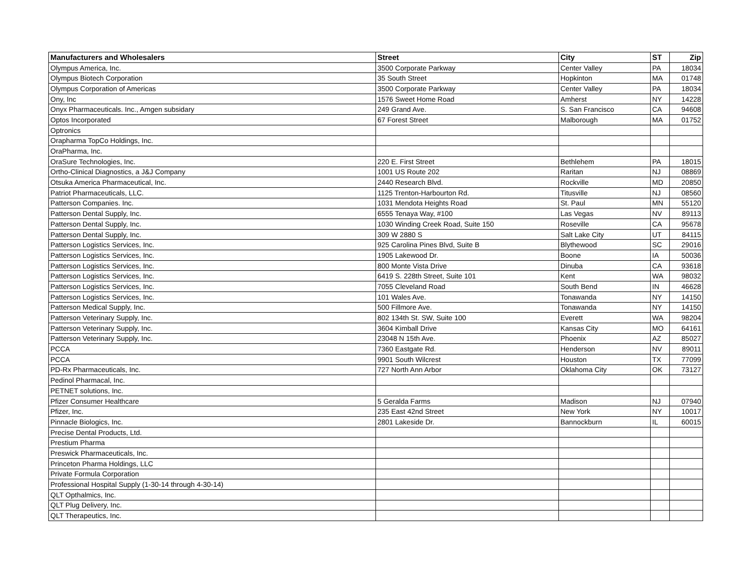| Manufacturers and Wholesalers | Street | City | ST | Zip |
| --- | --- | --- | --- | --- |
| Olympus America, Inc. | 3500 Corporate Parkway | Center Valley | PA | 18034 |
| Olympus Biotech Corporation | 35 South Street | Hopkinton | MA | 01748 |
| Olympus Corporation of Americas | 3500 Corporate Parkway | Center Valley | PA | 18034 |
| Ony, Inc | 1576 Sweet Home Road | Amherst | NY | 14228 |
| Onyx Pharmaceuticals. Inc., Amgen subsidary | 249 Grand Ave. | S. San Francisco | CA | 94608 |
| Optos Incorporated | 67 Forest Street | Malborough | MA | 01752 |
| Optronics | | | | |
| Orapharma TopCo Holdings, Inc. | | | | |
| OraPharma, Inc. | | | | |
| OraSure Technologies, Inc. | 220 E. First Street | Bethlehem | PA | 18015 |
| Ortho-Clinical Diagnostics, a J&J Company | 1001 US Route 202 | Raritan | NJ | 08869 |
| Otsuka America Pharmaceutical, Inc. | 2440 Research Blvd. | Rockville | MD | 20850 |
| Patriot Pharmaceuticals, LLC. | 1125 Trenton-Harbourton Rd. | Titusville | NJ | 08560 |
| Patterson Companies. Inc. | 1031 Mendota Heights Road | St. Paul | MN | 55120 |
| Patterson Dental Supply, Inc. | 6555 Tenaya Way, #100 | Las Vegas | NV | 89113 |
| Patterson Dental Supply, Inc. | 1030 Winding Creek Road, Suite 150 | Roseville | CA | 95678 |
| Patterson Dental Supply, Inc. | 309 W 2880 S | Salt Lake City | UT | 84115 |
| Patterson Logistics Services, Inc. | 925 Carolina Pines Blvd, Suite B | Blythewood | SC | 29016 |
| Patterson Logistics Services, Inc. | 1905 Lakewood Dr. | Boone | IA | 50036 |
| Patterson Logistics Services, Inc. | 800 Monte Vista Drive | Dinuba | CA | 93618 |
| Patterson Logistics Services, Inc. | 6419 S. 228th Street, Suite 101 | Kent | WA | 98032 |
| Patterson Logistics Services, Inc. | 7055 Cleveland Road | South Bend | IN | 46628 |
| Patterson Logistics Services, Inc. | 101 Wales Ave. | Tonawanda | NY | 14150 |
| Patterson Medical Supply, Inc. | 500 Fillmore Ave. | Tonawanda | NY | 14150 |
| Patterson Veterinary Supply, Inc. | 802 134th St. SW, Suite 100 | Everett | WA | 98204 |
| Patterson Veterinary Supply, Inc. | 3604 Kimball Drive | Kansas City | MO | 64161 |
| Patterson Veterinary Supply, Inc. | 23048 N 15th Ave. | Phoenix | AZ | 85027 |
| PCCA | 7360 Eastgate Rd. | Henderson | NV | 89011 |
| PCCA | 9901 South Wilcrest | Houston | TX | 77099 |
| PD-Rx Pharmaceuticals, Inc. | 727 North Ann Arbor | Oklahoma City | OK | 73127 |
| Pedinol Pharmacal, Inc. | | | | |
| PETNET solutions, Inc. | | | | |
| Pfizer Consumer Healthcare | 5 Geralda Farms | Madison | NJ | 07940 |
| Pfizer, Inc. | 235 East 42nd Street | New York | NY | 10017 |
| Pinnacle Biologics, Inc. | 2801 Lakeside Dr. | Bannockburn | IL | 60015 |
| Precise Dental Products, Ltd. | | | | |
| Prestium Pharma | | | | |
| Preswick Pharmaceuticals, Inc. | | | | |
| Princeton Pharma Holdings, LLC | | | | |
| Private Formula Corporation | | | | |
| Professional Hospital Supply (1-30-14 through 4-30-14) | | | | |
| QLT Opthalmics, Inc. | | | | |
| QLT Plug Delivery, Inc. | | | | |
| QLT Therapeutics, Inc. | | | | |